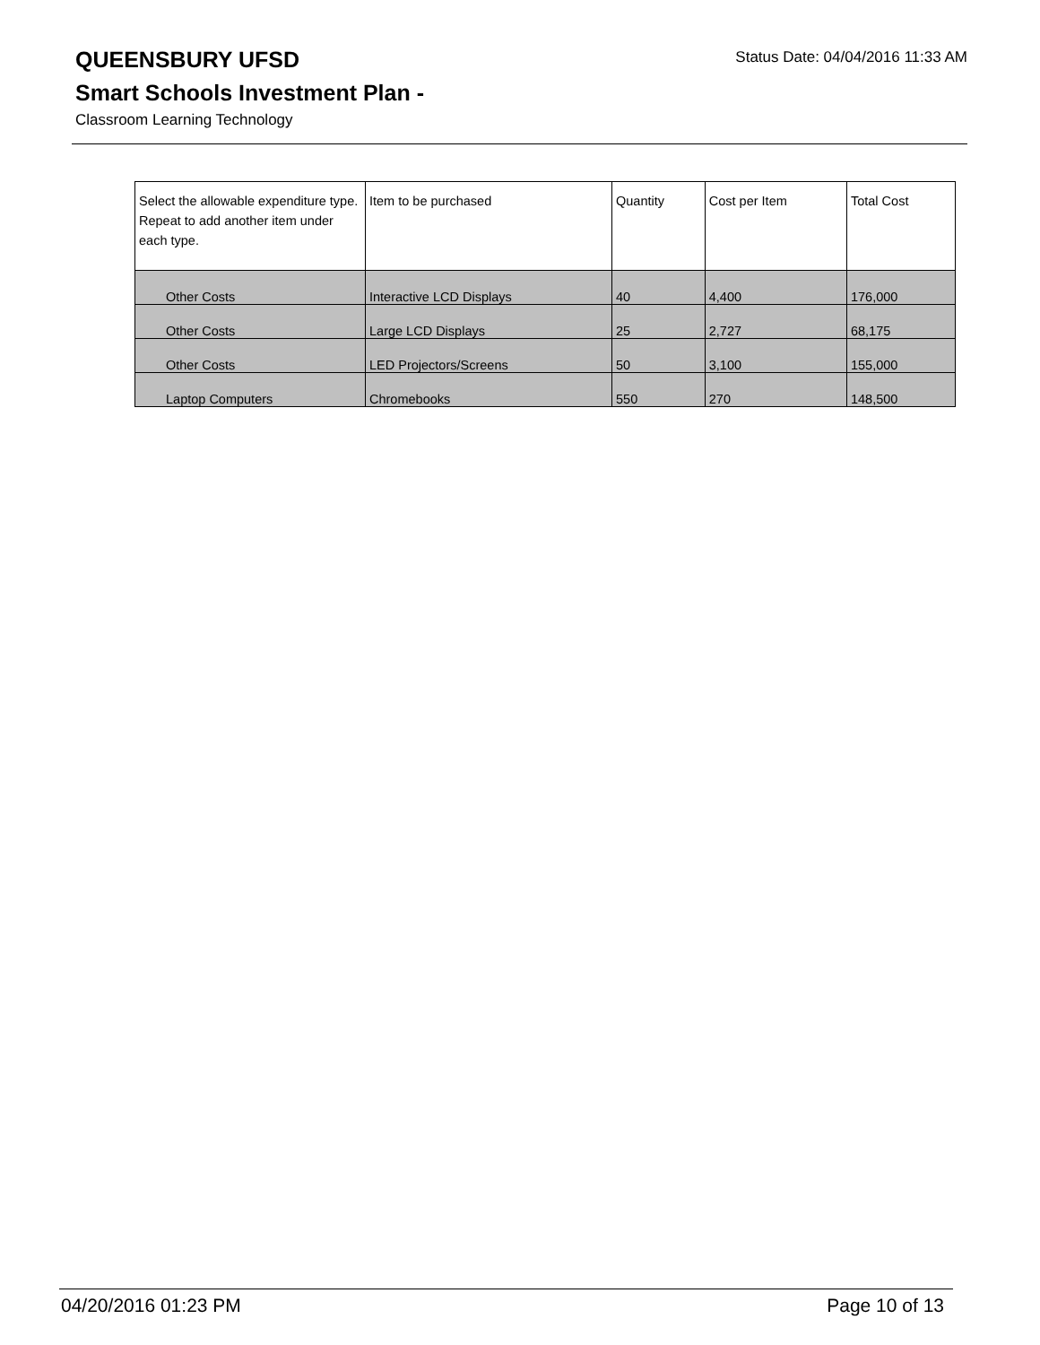QUEENSBURY UFSD
Status Date: 04/04/2016 11:33 AM
Smart Schools Investment Plan -
Classroom Learning Technology
| Select the allowable expenditure type. Repeat to add another item under each type. | Item to be purchased | Quantity | Cost per Item | Total Cost |
| --- | --- | --- | --- | --- |
| Other Costs | Interactive LCD Displays | 40 | 4,400 | 176,000 |
| Other Costs | Large LCD Displays | 25 | 2,727 | 68,175 |
| Other Costs | LED Projectors/Screens | 50 | 3,100 | 155,000 |
| Laptop Computers | Chromebooks | 550 | 270 | 148,500 |
04/20/2016 01:23 PM Page 10 of 13